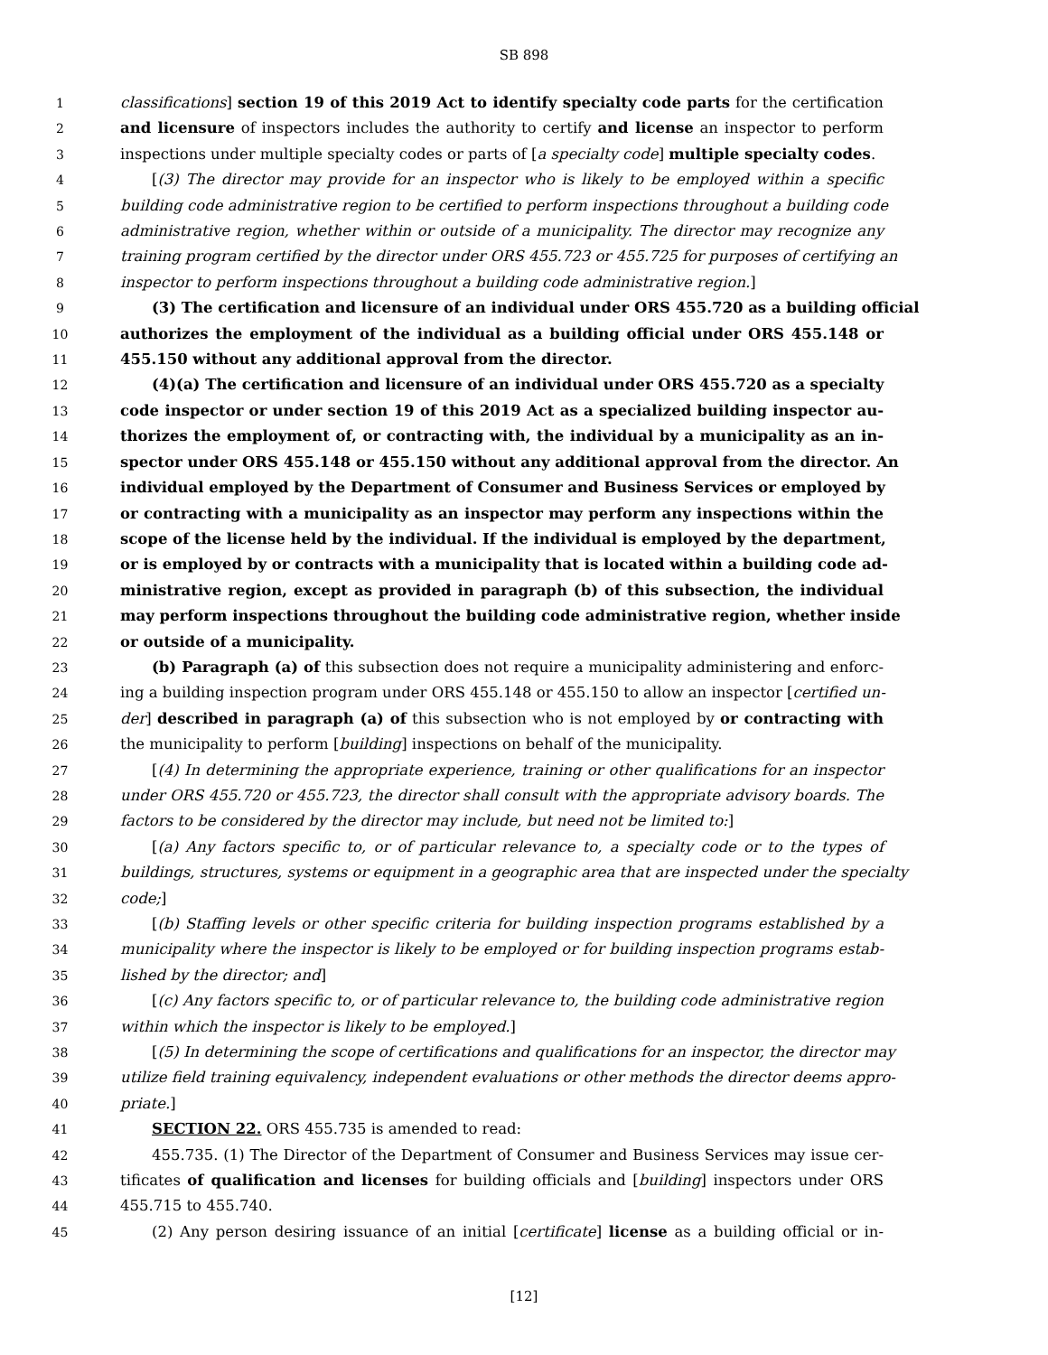SB 898
1 classifications] section 19 of this 2019 Act to identify specialty code parts for the certification
2 and licensure of inspectors includes the authority to certify and license an inspector to perform
3 inspections under multiple specialty codes or parts of [a specialty code] multiple specialty codes.
4 [(3) The director may provide for an inspector who is likely to be employed within a specific
5 building code administrative region to be certified to perform inspections throughout a building code
6 administrative region, whether within or outside of a municipality. The director may recognize any
7 training program certified by the director under ORS 455.723 or 455.725 for purposes of certifying an
8 inspector to perform inspections throughout a building code administrative region.]
9 (3) The certification and licensure of an individual under ORS 455.720 as a building official
10 authorizes the employment of the individual as a building official under ORS 455.148 or
11 455.150 without any additional approval from the director.
12 (4)(a) The certification and licensure of an individual under ORS 455.720 as a specialty
13 code inspector or under section 19 of this 2019 Act as a specialized building inspector au-
14 thorizes the employment of, or contracting with, the individual by a municipality as an in-
15 spector under ORS 455.148 or 455.150 without any additional approval from the director. An
16 individual employed by the Department of Consumer and Business Services or employed by
17 or contracting with a municipality as an inspector may perform any inspections within the
18 scope of the license held by the individual. If the individual is employed by the department,
19 or is employed by or contracts with a municipality that is located within a building code ad-
20 ministrative region, except as provided in paragraph (b) of this subsection, the individual
21 may perform inspections throughout the building code administrative region, whether inside
22 or outside of a municipality.
23 (b) Paragraph (a) of this subsection does not require a municipality administering and enforc-
24 ing a building inspection program under ORS 455.148 or 455.150 to allow an inspector [certified un-
25 der] described in paragraph (a) of this subsection who is not employed by or contracting with
26 the municipality to perform [building] inspections on behalf of the municipality.
27 [(4) In determining the appropriate experience, training or other qualifications for an inspector
28 under ORS 455.720 or 455.723, the director shall consult with the appropriate advisory boards. The
29 factors to be considered by the director may include, but need not be limited to:]
30 [(a) Any factors specific to, or of particular relevance to, a specialty code or to the types of
31 buildings, structures, systems or equipment in a geographic area that are inspected under the specialty
32 code;]
33 [(b) Staffing levels or other specific criteria for building inspection programs established by a
34 municipality where the inspector is likely to be employed or for building inspection programs estab-
35 lished by the director; and]
36 [(c) Any factors specific to, or of particular relevance to, the building code administrative region
37 within which the inspector is likely to be employed.]
38 [(5) In determining the scope of certifications and qualifications for an inspector, the director may
39 utilize field training equivalency, independent evaluations or other methods the director deems appro-
40 priate.]
41 SECTION 22. ORS 455.735 is amended to read:
42 455.735. (1) The Director of the Department of Consumer and Business Services may issue cer-
43 tificates of qualification and licenses for building officials and [building] inspectors under ORS
44 455.715 to 455.740.
45 (2) Any person desiring issuance of an initial [certificate] license as a building official or in-
[12]